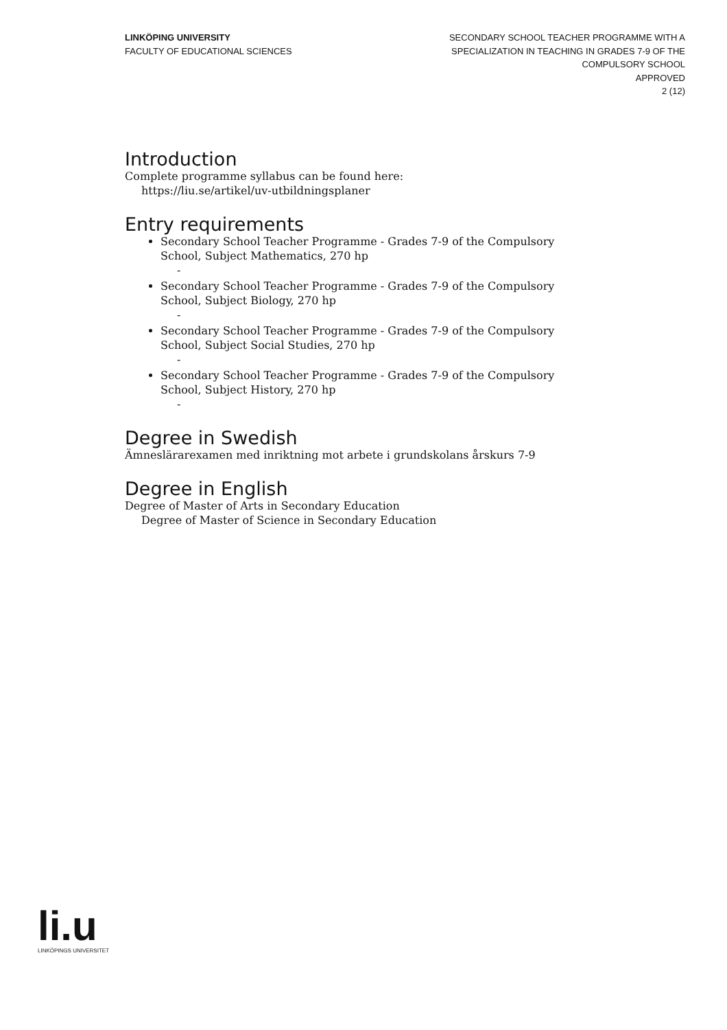LINKÖPING UNIVERSITY
FACULTY OF EDUCATIONAL SCIENCES
SECONDARY SCHOOL TEACHER PROGRAMME WITH A
SPECIALIZATION IN TEACHING IN GRADES 7-9 OF THE
COMPULSORY SCHOOL
APPROVED
2 (12)
Introduction
Complete programme syllabus can be found here:
https://liu.se/artikel/uv-utbildningsplaner
Entry requirements
Secondary School Teacher Programme - Grades 7-9 of the Compulsory School, Subject Mathematics, 270 hp
-
Secondary School Teacher Programme - Grades 7-9 of the Compulsory School, Subject Biology, 270 hp
-
Secondary School Teacher Programme - Grades 7-9 of the Compulsory School, Subject Social Studies, 270 hp
-
Secondary School Teacher Programme - Grades 7-9 of the Compulsory School, Subject History, 270 hp
-
Degree in Swedish
Ämneslärarexamen med inriktning mot arbete i grundskolans årskurs 7-9
Degree in English
Degree of Master of Arts in Secondary Education
Degree of Master of Science in Secondary Education
li.u
LINKÖPINGS UNIVERSITET